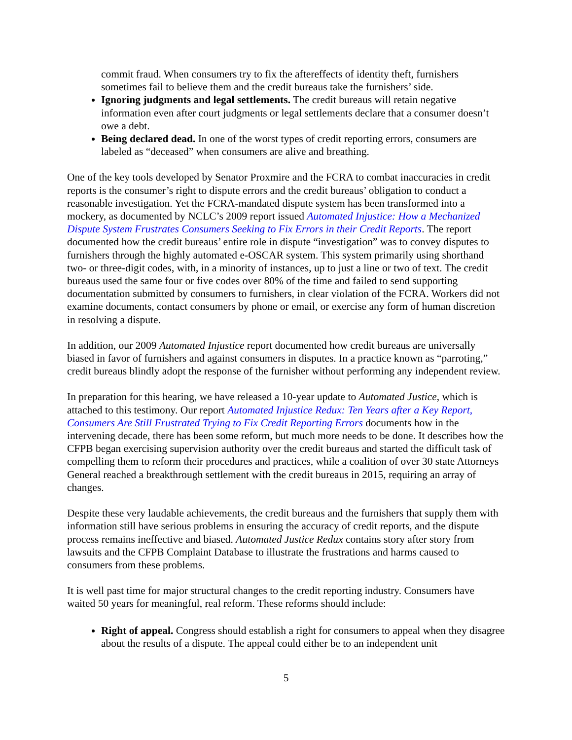commit fraud. When consumers try to fix the aftereffects of identity theft, furnishers sometimes fail to believe them and the credit bureaus take the furnishers’ side.
Ignoring judgments and legal settlements. The credit bureaus will retain negative information even after court judgments or legal settlements declare that a consumer doesn’t owe a debt.
Being declared dead. In one of the worst types of credit reporting errors, consumers are labeled as “deceased” when consumers are alive and breathing.
One of the key tools developed by Senator Proxmire and the FCRA to combat inaccuracies in credit reports is the consumer’s right to dispute errors and the credit bureaus’ obligation to conduct a reasonable investigation. Yet the FCRA-mandated dispute system has been transformed into a mockery, as documented by NCLC’s 2009 report issued Automated Injustice: How a Mechanized Dispute System Frustrates Consumers Seeking to Fix Errors in their Credit Reports. The report documented how the credit bureaus’ entire role in dispute “investigation” was to convey disputes to furnishers through the highly automated e-OSCAR system. This system primarily using shorthand two- or three-digit codes, with, in a minority of instances, up to just a line or two of text. The credit bureaus used the same four or five codes over 80% of the time and failed to send supporting documentation submitted by consumers to furnishers, in clear violation of the FCRA. Workers did not examine documents, contact consumers by phone or email, or exercise any form of human discretion in resolving a dispute.
In addition, our 2009 Automated Injustice report documented how credit bureaus are universally biased in favor of furnishers and against consumers in disputes. In a practice known as “parroting,” credit bureaus blindly adopt the response of the furnisher without performing any independent review.
In preparation for this hearing, we have released a 10-year update to Automated Justice, which is attached to this testimony. Our report Automated Injustice Redux: Ten Years after a Key Report, Consumers Are Still Frustrated Trying to Fix Credit Reporting Errors documents how in the intervening decade, there has been some reform, but much more needs to be done. It describes how the CFPB began exercising supervision authority over the credit bureaus and started the difficult task of compelling them to reform their procedures and practices, while a coalition of over 30 state Attorneys General reached a breakthrough settlement with the credit bureaus in 2015, requiring an array of changes.
Despite these very laudable achievements, the credit bureaus and the furnishers that supply them with information still have serious problems in ensuring the accuracy of credit reports, and the dispute process remains ineffective and biased. Automated Justice Redux contains story after story from lawsuits and the CFPB Complaint Database to illustrate the frustrations and harms caused to consumers from these problems.
It is well past time for major structural changes to the credit reporting industry. Consumers have waited 50 years for meaningful, real reform. These reforms should include:
Right of appeal. Congress should establish a right for consumers to appeal when they disagree about the results of a dispute. The appeal could either be to an independent unit
5